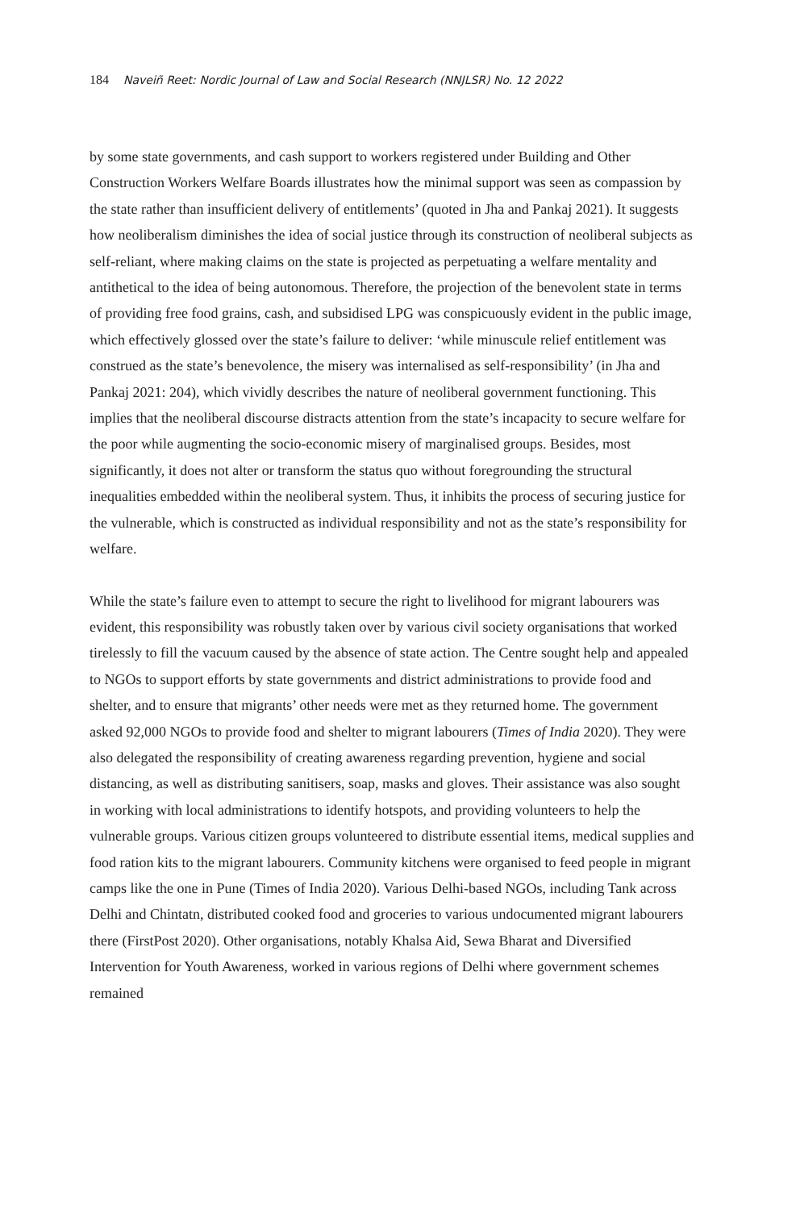184 Naveiñ Reet: Nordic Journal of Law and Social Research (NNJLSR) No. 12 2022
by some state governments, and cash support to workers registered under Building and Other Construction Workers Welfare Boards illustrates how the minimal support was seen as compassion by the state rather than insufficient delivery of entitlements’ (quoted in Jha and Pankaj 2021). It suggests how neoliberalism diminishes the idea of social justice through its construction of neoliberal subjects as self-reliant, where making claims on the state is projected as perpetuating a welfare mentality and antithetical to the idea of being autonomous. Therefore, the projection of the benevolent state in terms of providing free food grains, cash, and subsidised LPG was conspicuously evident in the public image, which effectively glossed over the state’s failure to deliver: ‘while minuscule relief entitlement was construed as the state’s benevolence, the misery was internalised as self-responsibility’ (in Jha and Pankaj 2021: 204), which vividly describes the nature of neoliberal government functioning. This implies that the neoliberal discourse distracts attention from the state’s incapacity to secure welfare for the poor while augmenting the socio-economic misery of marginalised groups. Besides, most significantly, it does not alter or transform the status quo without foregrounding the structural inequalities embedded within the neoliberal system. Thus, it inhibits the process of securing justice for the vulnerable, which is constructed as individual responsibility and not as the state’s responsibility for welfare.
While the state’s failure even to attempt to secure the right to livelihood for migrant labourers was evident, this responsibility was robustly taken over by various civil society organisations that worked tirelessly to fill the vacuum caused by the absence of state action. The Centre sought help and appealed to NGOs to support efforts by state governments and district administrations to provide food and shelter, and to ensure that migrants’ other needs were met as they returned home. The government asked 92,000 NGOs to provide food and shelter to migrant labourers (Times of India 2020). They were also delegated the responsibility of creating awareness regarding prevention, hygiene and social distancing, as well as distributing sanitisers, soap, masks and gloves. Their assistance was also sought in working with local administrations to identify hotspots, and providing volunteers to help the vulnerable groups. Various citizen groups volunteered to distribute essential items, medical supplies and food ration kits to the migrant labourers. Community kitchens were organised to feed people in migrant camps like the one in Pune (Times of India 2020). Various Delhi-based NGOs, including Tank across Delhi and Chintatn, distributed cooked food and groceries to various undocumented migrant labourers there (FirstPost 2020). Other organisations, notably Khalsa Aid, Sewa Bharat and Diversified Intervention for Youth Awareness, worked in various regions of Delhi where government schemes remained